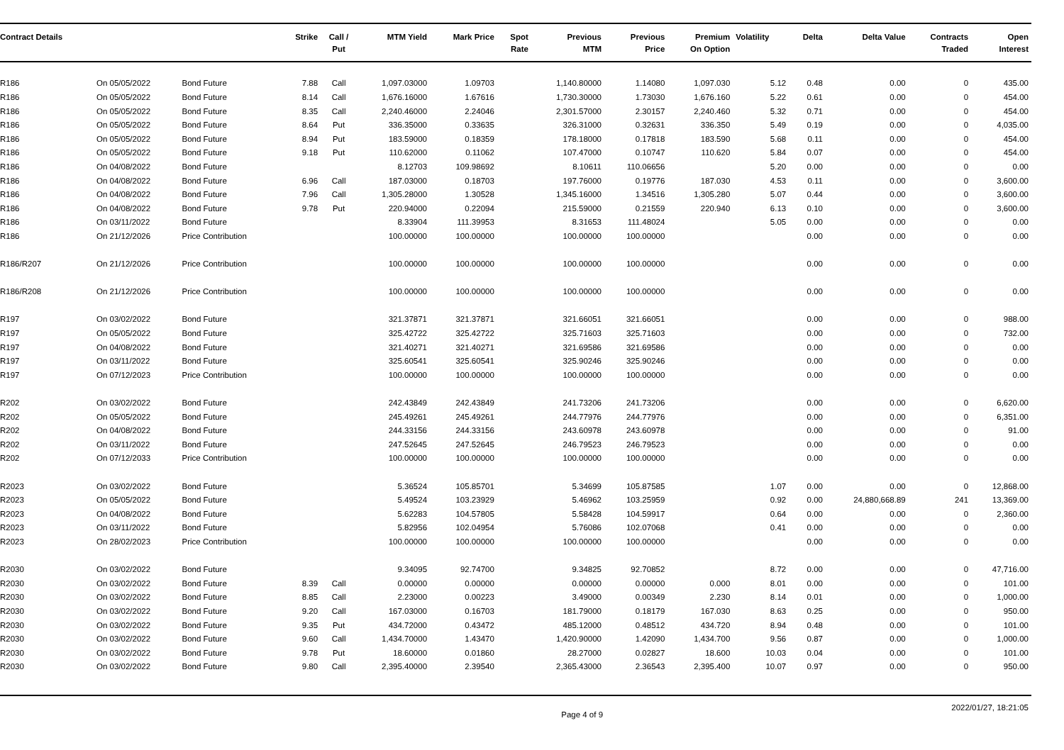| Contract Details | | | Strike | Call / Put | MTM Yield | Mark Price | Spot Rate | Previous MTM | Previous Price | Premium On Option | Volatility | Delta | Delta Value | Contracts Traded | Open Interest |
| --- | --- | --- | --- | --- | --- | --- | --- | --- | --- | --- | --- | --- | --- | --- | --- |
| R186 | On 05/05/2022 | Bond Future | 7.88 | Call | 1,097.03000 | 1.09703 | | 1,140.80000 | 1.14080 | 1,097.030 | 5.12 | 0.48 | 0.00 | 0 | 435.00 |
| R186 | On 05/05/2022 | Bond Future | 8.14 | Call | 1,676.16000 | 1.67616 | | 1,730.30000 | 1.73030 | 1,676.160 | 5.22 | 0.61 | 0.00 | 0 | 454.00 |
| R186 | On 05/05/2022 | Bond Future | 8.35 | Call | 2,240.46000 | 2.24046 | | 2,301.57000 | 2.30157 | 2,240.460 | 5.32 | 0.71 | 0.00 | 0 | 454.00 |
| R186 | On 05/05/2022 | Bond Future | 8.64 | Put | 336.35000 | 0.33635 | | 326.31000 | 0.32631 | 336.350 | 5.49 | 0.19 | 0.00 | 0 | 4,035.00 |
| R186 | On 05/05/2022 | Bond Future | 8.94 | Put | 183.59000 | 0.18359 | | 178.18000 | 0.17818 | 183.590 | 5.68 | 0.11 | 0.00 | 0 | 454.00 |
| R186 | On 05/05/2022 | Bond Future | 9.18 | Put | 110.62000 | 0.11062 | | 107.47000 | 0.10747 | 110.620 | 5.84 | 0.07 | 0.00 | 0 | 454.00 |
| R186 | On 04/08/2022 | Bond Future | | | 8.12703 | 109.98692 | | 8.10611 | 110.06656 | | 5.20 | 0.00 | 0.00 | 0 | 0.00 |
| R186 | On 04/08/2022 | Bond Future | 6.96 | Call | 187.03000 | 0.18703 | | 197.76000 | 0.19776 | 187.030 | 4.53 | 0.11 | 0.00 | 0 | 3,600.00 |
| R186 | On 04/08/2022 | Bond Future | 7.96 | Call | 1,305.28000 | 1.30528 | | 1,345.16000 | 1.34516 | 1,305.280 | 5.07 | 0.44 | 0.00 | 0 | 3,600.00 |
| R186 | On 04/08/2022 | Bond Future | 9.78 | Put | 220.94000 | 0.22094 | | 215.59000 | 0.21559 | 220.940 | 6.13 | 0.10 | 0.00 | 0 | 3,600.00 |
| R186 | On 03/11/2022 | Bond Future | | | 8.33904 | 111.39953 | | 8.31653 | 111.48024 | | 5.05 | 0.00 | 0.00 | 0 | 0.00 |
| R186 | On 21/12/2026 | Price Contribution | | | 100.00000 | 100.00000 | | 100.00000 | 100.00000 | | | 0.00 | 0.00 | 0 | 0.00 |
| R186/R207 | On 21/12/2026 | Price Contribution | | | 100.00000 | 100.00000 | | 100.00000 | 100.00000 | | | 0.00 | 0.00 | 0 | 0.00 |
| R186/R208 | On 21/12/2026 | Price Contribution | | | 100.00000 | 100.00000 | | 100.00000 | 100.00000 | | | 0.00 | 0.00 | 0 | 0.00 |
| R197 | On 03/02/2022 | Bond Future | | | 321.37871 | 321.37871 | | 321.66051 | 321.66051 | | | 0.00 | 0.00 | 0 | 988.00 |
| R197 | On 05/05/2022 | Bond Future | | | 325.42722 | 325.42722 | | 325.71603 | 325.71603 | | | 0.00 | 0.00 | 0 | 732.00 |
| R197 | On 04/08/2022 | Bond Future | | | 321.40271 | 321.40271 | | 321.69586 | 321.69586 | | | 0.00 | 0.00 | 0 | 0.00 |
| R197 | On 03/11/2022 | Bond Future | | | 325.60541 | 325.60541 | | 325.90246 | 325.90246 | | | 0.00 | 0.00 | 0 | 0.00 |
| R197 | On 07/12/2023 | Price Contribution | | | 100.00000 | 100.00000 | | 100.00000 | 100.00000 | | | 0.00 | 0.00 | 0 | 0.00 |
| R202 | On 03/02/2022 | Bond Future | | | 242.43849 | 242.43849 | | 241.73206 | 241.73206 | | | 0.00 | 0.00 | 0 | 6,620.00 |
| R202 | On 05/05/2022 | Bond Future | | | 245.49261 | 245.49261 | | 244.77976 | 244.77976 | | | 0.00 | 0.00 | 0 | 6,351.00 |
| R202 | On 04/08/2022 | Bond Future | | | 244.33156 | 244.33156 | | 243.60978 | 243.60978 | | | 0.00 | 0.00 | 0 | 91.00 |
| R202 | On 03/11/2022 | Bond Future | | | 247.52645 | 247.52645 | | 246.79523 | 246.79523 | | | 0.00 | 0.00 | 0 | 0.00 |
| R202 | On 07/12/2033 | Price Contribution | | | 100.00000 | 100.00000 | | 100.00000 | 100.00000 | | | 0.00 | 0.00 | 0 | 0.00 |
| R2023 | On 03/02/2022 | Bond Future | | | 5.36524 | 105.85701 | | 5.34699 | 105.87585 | | 1.07 | 0.00 | 0.00 | 0 | 12,868.00 |
| R2023 | On 05/05/2022 | Bond Future | | | 5.49524 | 103.23929 | | 5.46962 | 103.25959 | | 0.92 | 0.00 | 24,880,668.89 | 241 | 13,369.00 |
| R2023 | On 04/08/2022 | Bond Future | | | 5.62283 | 104.57805 | | 5.58428 | 104.59917 | | 0.64 | 0.00 | 0.00 | 0 | 2,360.00 |
| R2023 | On 03/11/2022 | Bond Future | | | 5.82956 | 102.04954 | | 5.76086 | 102.07068 | | 0.41 | 0.00 | 0.00 | 0 | 0.00 |
| R2023 | On 28/02/2023 | Price Contribution | | | 100.00000 | 100.00000 | | 100.00000 | 100.00000 | | | 0.00 | 0.00 | 0 | 0.00 |
| R2030 | On 03/02/2022 | Bond Future | | | 9.34095 | 92.74700 | | 9.34825 | 92.70852 | | 8.72 | 0.00 | 0.00 | 0 | 47,716.00 |
| R2030 | On 03/02/2022 | Bond Future | 8.39 | Call | 0.00000 | 0.00000 | | 0.00000 | 0.00000 | 0.000 | 8.01 | 0.00 | 0.00 | 0 | 101.00 |
| R2030 | On 03/02/2022 | Bond Future | 8.85 | Call | 2.23000 | 0.00223 | | 3.49000 | 0.00349 | 2.230 | 8.14 | 0.01 | 0.00 | 0 | 1,000.00 |
| R2030 | On 03/02/2022 | Bond Future | 9.20 | Call | 167.03000 | 0.16703 | | 181.79000 | 0.18179 | 167.030 | 8.63 | 0.25 | 0.00 | 0 | 950.00 |
| R2030 | On 03/02/2022 | Bond Future | 9.35 | Put | 434.72000 | 0.43472 | | 485.12000 | 0.48512 | 434.720 | 8.94 | 0.48 | 0.00 | 0 | 101.00 |
| R2030 | On 03/02/2022 | Bond Future | 9.60 | Call | 1,434.70000 | 1.43470 | | 1,420.90000 | 1.42090 | 1,434.700 | 9.56 | 0.87 | 0.00 | 0 | 1,000.00 |
| R2030 | On 03/02/2022 | Bond Future | 9.78 | Put | 18.60000 | 0.01860 | | 28.27000 | 0.02827 | 18.600 | 10.03 | 0.04 | 0.00 | 0 | 101.00 |
| R2030 | On 03/02/2022 | Bond Future | 9.80 | Call | 2,395.40000 | 2.39540 | | 2,365.43000 | 2.36543 | 2,395.400 | 10.07 | 0.97 | 0.00 | 0 | 950.00 |
Page 4 of 9 2022/01/27, 18:21:05